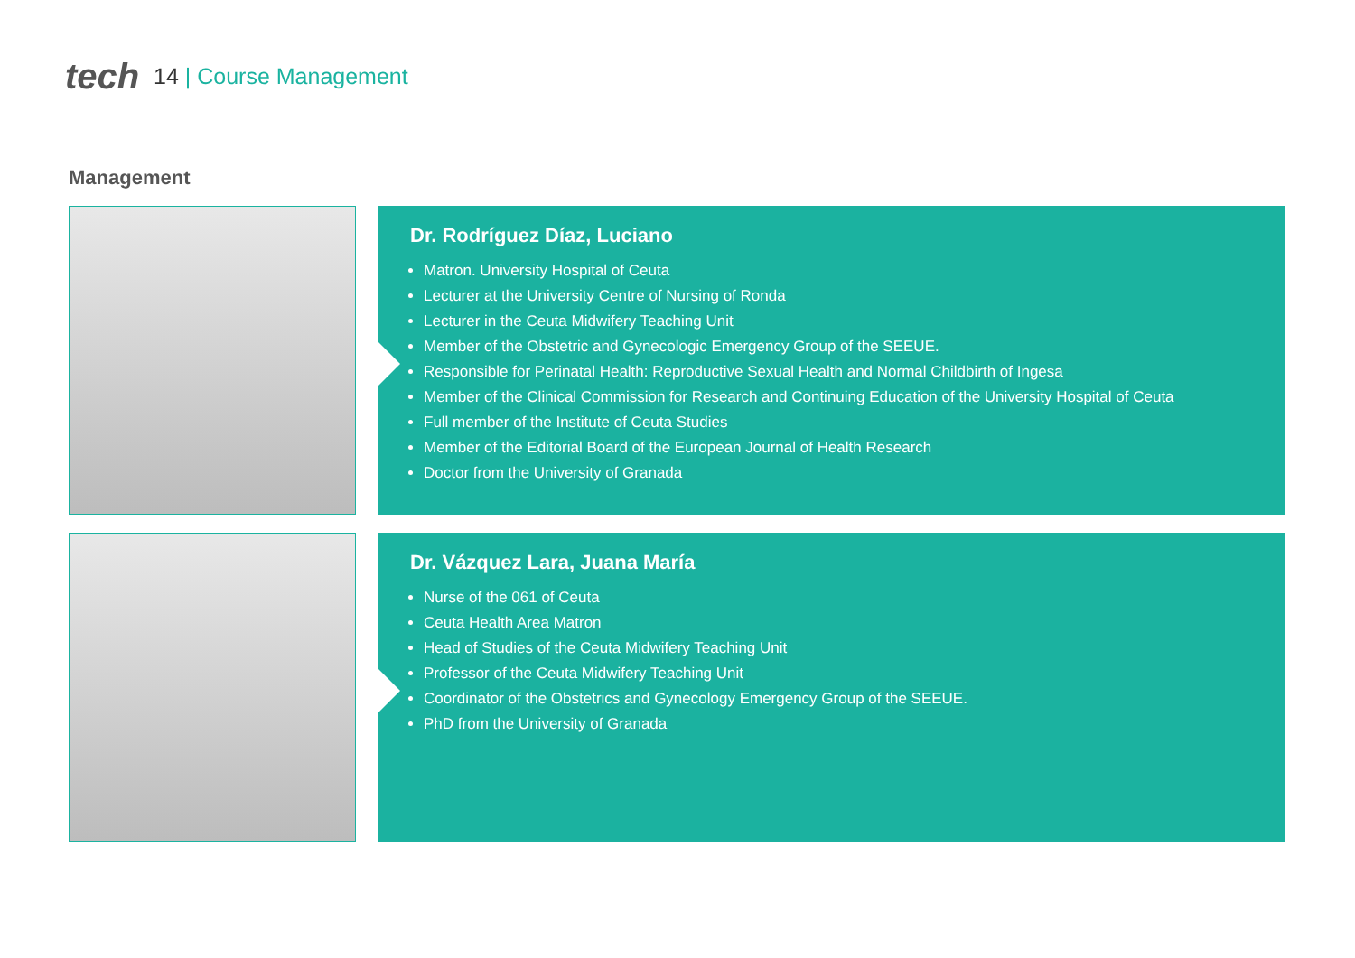tech 14 | Course Management
Management
Dr. Rodríguez Díaz, Luciano
Matron. University Hospital of Ceuta
Lecturer at the University Centre of Nursing of Ronda
Lecturer in the Ceuta Midwifery Teaching Unit
Member of the Obstetric and Gynecologic Emergency Group of the SEEUE.
Responsible for Perinatal Health: Reproductive Sexual Health and Normal Childbirth of Ingesa
Member of the Clinical Commission for Research and Continuing Education of the University Hospital of Ceuta
Full member of the Institute of Ceuta Studies
Member of the Editorial Board of the European Journal of Health Research
Doctor from the University of Granada
Dr. Vázquez Lara, Juana María
Nurse of the 061 of Ceuta
Ceuta Health Area Matron
Head of Studies of the Ceuta Midwifery Teaching Unit
Professor of the Ceuta Midwifery Teaching Unit
Coordinator of the Obstetrics and Gynecology Emergency Group of the SEEUE.
PhD from the University of Granada